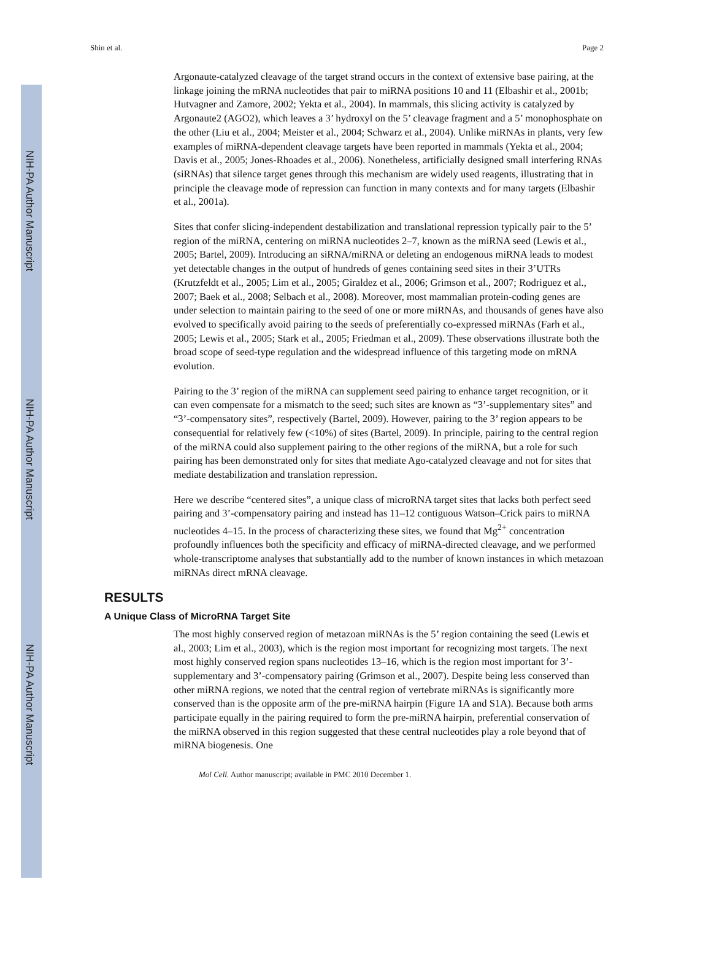NIH-PA Author Manuscript
NIH-PA Author Manuscript
NIH-PA Author Manuscript
Shin et al. Page 2
Argonaute-catalyzed cleavage of the target strand occurs in the context of extensive base pairing, at the linkage joining the mRNA nucleotides that pair to miRNA positions 10 and 11 (Elbashir et al., 2001b; Hutvagner and Zamore, 2002; Yekta et al., 2004). In mammals, this slicing activity is catalyzed by Argonaute2 (AGO2), which leaves a 3’ hydroxyl on the 5’ cleavage fragment and a 5’ monophosphate on the other (Liu et al., 2004; Meister et al., 2004; Schwarz et al., 2004). Unlike miRNAs in plants, very few examples of miRNA-dependent cleavage targets have been reported in mammals (Yekta et al., 2004; Davis et al., 2005; Jones-Rhoades et al., 2006). Nonetheless, artificially designed small interfering RNAs (siRNAs) that silence target genes through this mechanism are widely used reagents, illustrating that in principle the cleavage mode of repression can function in many contexts and for many targets (Elbashir et al., 2001a).
Sites that confer slicing-independent destabilization and translational repression typically pair to the 5’ region of the miRNA, centering on miRNA nucleotides 2–7, known as the miRNA seed (Lewis et al., 2005; Bartel, 2009). Introducing an siRNA/miRNA or deleting an endogenous miRNA leads to modest yet detectable changes in the output of hundreds of genes containing seed sites in their 3’UTRs (Krutzfeldt et al., 2005; Lim et al., 2005; Giraldez et al., 2006; Grimson et al., 2007; Rodriguez et al., 2007; Baek et al., 2008; Selbach et al., 2008). Moreover, most mammalian protein-coding genes are under selection to maintain pairing to the seed of one or more miRNAs, and thousands of genes have also evolved to specifically avoid pairing to the seeds of preferentially co-expressed miRNAs (Farh et al., 2005; Lewis et al., 2005; Stark et al., 2005; Friedman et al., 2009). These observations illustrate both the broad scope of seed-type regulation and the widespread influence of this targeting mode on mRNA evolution.
Pairing to the 3’ region of the miRNA can supplement seed pairing to enhance target recognition, or it can even compensate for a mismatch to the seed; such sites are known as “3’-supplementary sites” and “3’-compensatory sites”, respectively (Bartel, 2009). However, pairing to the 3’ region appears to be consequential for relatively few (<10%) of sites (Bartel, 2009). In principle, pairing to the central region of the miRNA could also supplement pairing to the other regions of the miRNA, but a role for such pairing has been demonstrated only for sites that mediate Ago-catalyzed cleavage and not for sites that mediate destabilization and translation repression.
Here we describe “centered sites”, a unique class of microRNA target sites that lacks both perfect seed pairing and 3’-compensatory pairing and instead has 11–12 contiguous Watson–Crick pairs to miRNA nucleotides 4–15. In the process of characterizing these sites, we found that Mg<sup>2+</sup> concentration profoundly influences both the specificity and efficacy of miRNA-directed cleavage, and we performed whole-transcriptome analyses that substantially add to the number of known instances in which metazoan miRNAs direct mRNA cleavage.
RESULTS
A Unique Class of MicroRNA Target Site
The most highly conserved region of metazoan miRNAs is the 5’ region containing the seed (Lewis et al., 2003; Lim et al., 2003), which is the region most important for recognizing most targets. The next most highly conserved region spans nucleotides 13–16, which is the region most important for 3’-supplementary and 3’-compensatory pairing (Grimson et al., 2007). Despite being less conserved than other miRNA regions, we noted that the central region of vertebrate miRNAs is significantly more conserved than is the opposite arm of the pre-miRNA hairpin (Figure 1A and S1A). Because both arms participate equally in the pairing required to form the pre-miRNA hairpin, preferential conservation of the miRNA observed in this region suggested that these central nucleotides play a role beyond that of miRNA biogenesis. One
Mol Cell. Author manuscript; available in PMC 2010 December 1.